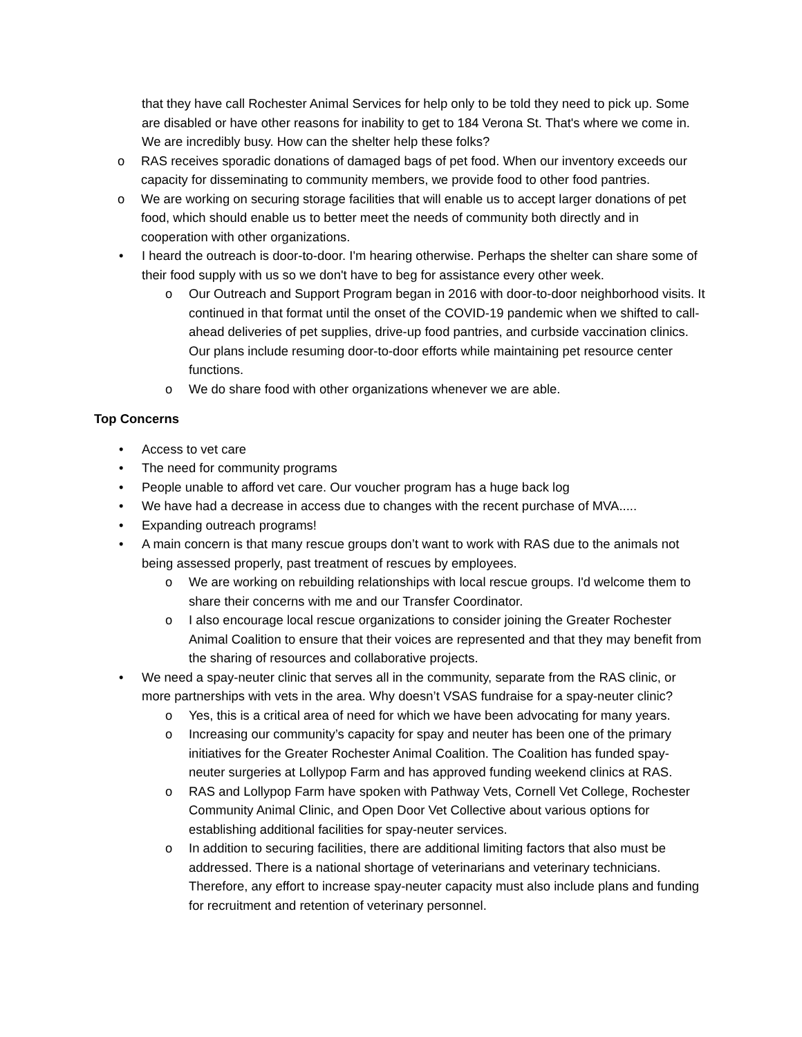that they have call Rochester Animal Services for help only to be told they need to pick up. Some are disabled or have other reasons for inability to get to 184 Verona St. That's where we come in. We are incredibly busy. How can the shelter help these folks?
o RAS receives sporadic donations of damaged bags of pet food. When our inventory exceeds our capacity for disseminating to community members, we provide food to other food pantries.
o We are working on securing storage facilities that will enable us to accept larger donations of pet food, which should enable us to better meet the needs of community both directly and in cooperation with other organizations.
• I heard the outreach is door-to-door. I'm hearing otherwise. Perhaps the shelter can share some of their food supply with us so we don't have to beg for assistance every other week.
o Our Outreach and Support Program began in 2016 with door-to-door neighborhood visits. It continued in that format until the onset of the COVID-19 pandemic when we shifted to call-ahead deliveries of pet supplies, drive-up food pantries, and curbside vaccination clinics. Our plans include resuming door-to-door efforts while maintaining pet resource center functions.
o We do share food with other organizations whenever we are able.
Top Concerns
• Access to vet care
• The need for community programs
• People unable to afford vet care. Our voucher program has a huge back log
• We have had a decrease in access due to changes with the recent purchase of MVA.....
• Expanding outreach programs!
• A main concern is that many rescue groups don’t want to work with RAS due to the animals not being assessed properly, past treatment of rescues by employees.
o We are working on rebuilding relationships with local rescue groups. I'd welcome them to share their concerns with me and our Transfer Coordinator.
o I also encourage local rescue organizations to consider joining the Greater Rochester Animal Coalition to ensure that their voices are represented and that they may benefit from the sharing of resources and collaborative projects.
• We need a spay-neuter clinic that serves all in the community, separate from the RAS clinic, or more partnerships with vets in the area. Why doesn’t VSAS fundraise for a spay-neuter clinic?
o Yes, this is a critical area of need for which we have been advocating for many years.
o Increasing our community’s capacity for spay and neuter has been one of the primary initiatives for the Greater Rochester Animal Coalition. The Coalition has funded spay-neuter surgeries at Lollypop Farm and has approved funding weekend clinics at RAS.
o RAS and Lollypop Farm have spoken with Pathway Vets, Cornell Vet College, Rochester Community Animal Clinic, and Open Door Vet Collective about various options for establishing additional facilities for spay-neuter services.
o In addition to securing facilities, there are additional limiting factors that also must be addressed. There is a national shortage of veterinarians and veterinary technicians. Therefore, any effort to increase spay-neuter capacity must also include plans and funding for recruitment and retention of veterinary personnel.